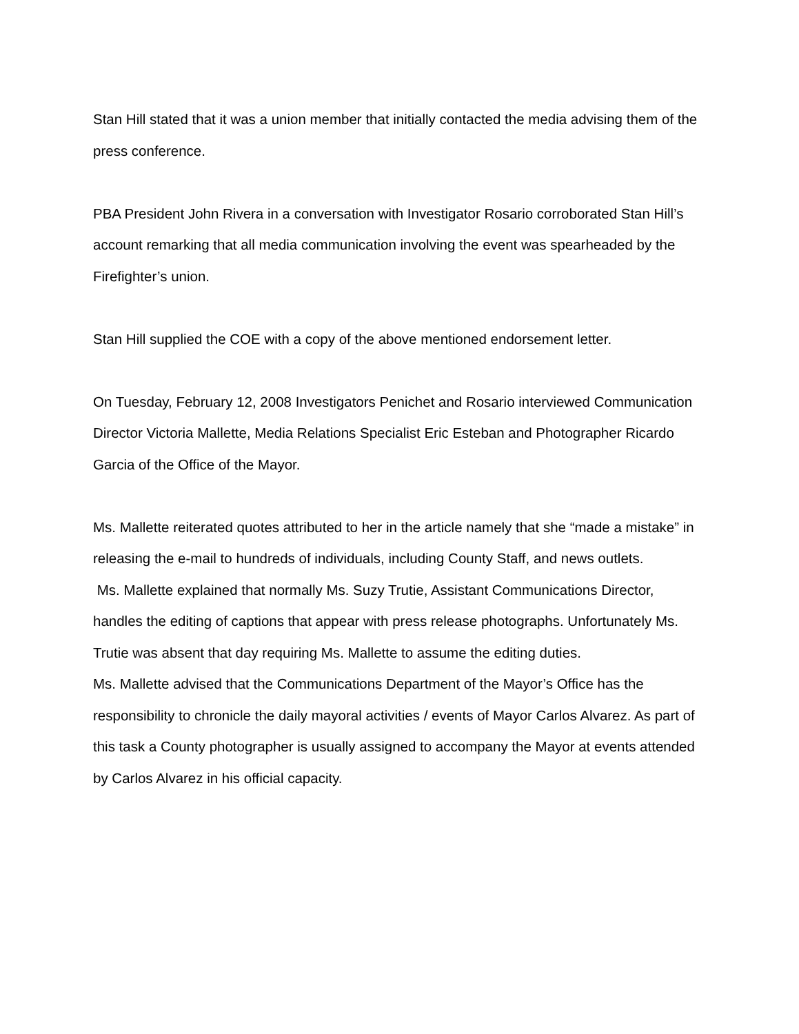Stan Hill stated that it was a union member that initially contacted the media advising them of the press conference.
PBA President John Rivera in a conversation with Investigator Rosario corroborated Stan Hill’s account remarking that all media communication involving the event was spearheaded by the Firefighter’s union.
Stan Hill supplied the COE with a copy of the above mentioned endorsement letter.
On Tuesday, February 12, 2008 Investigators Penichet and Rosario interviewed Communication Director Victoria Mallette, Media Relations Specialist Eric Esteban and Photographer Ricardo Garcia of the Office of the Mayor.
Ms. Mallette reiterated quotes attributed to her in the article namely that she “made a mistake” in releasing the e-mail to hundreds of individuals, including County Staff, and news outlets.
Ms. Mallette explained that normally Ms. Suzy Trutie, Assistant Communications Director, handles the editing of captions that appear with press release photographs. Unfortunately Ms. Trutie was absent that day requiring Ms. Mallette to assume the editing duties.
Ms. Mallette advised that the Communications Department of the Mayor’s Office has the responsibility to chronicle the daily mayoral activities / events of Mayor Carlos Alvarez. As part of this task a County photographer is usually assigned to accompany the Mayor at events attended by Carlos Alvarez in his official capacity.